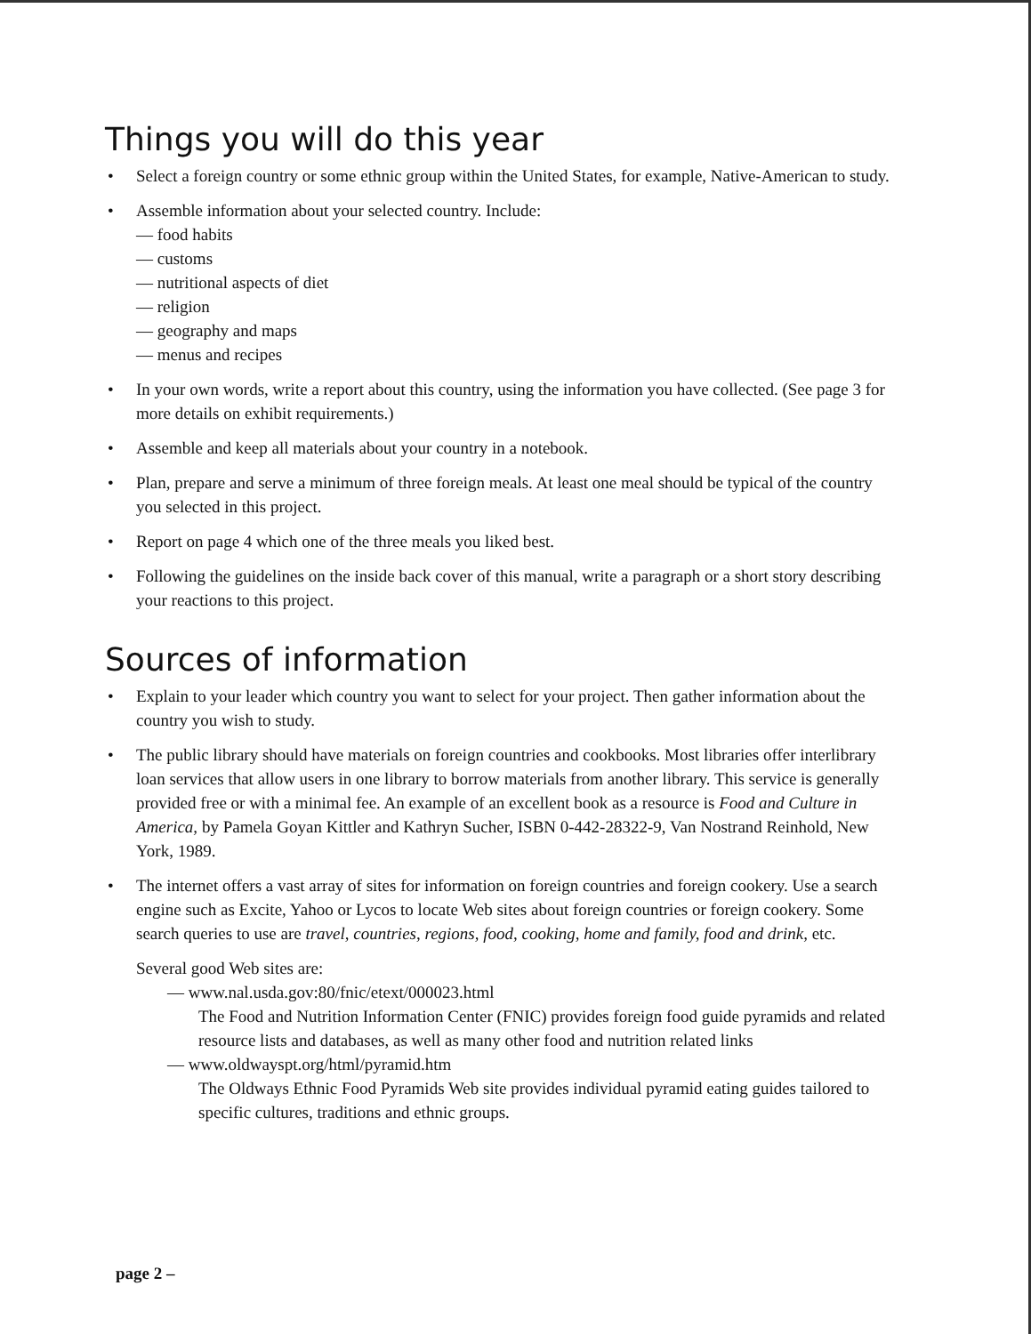Things you will do this year
• Select a foreign country or some ethnic group within the United States, for example, Native-American to study.
• Assemble information about your selected country. Include:
— food habits
— customs
— nutritional aspects of diet
— religion
— geography and maps
— menus and recipes
• In your own words, write a report about this country, using the information you have collected. (See page 3 for more details on exhibit requirements.)
• Assemble and keep all materials about your country in a notebook.
• Plan, prepare and serve a minimum of three foreign meals. At least one meal should be typical of the country you selected in this project.
• Report on page 4 which one of the three meals you liked best.
• Following the guidelines on the inside back cover of this manual, write a paragraph or a short story describing your reactions to this project.
Sources of information
• Explain to your leader which country you want to select for your project. Then gather information about the country you wish to study.
• The public library should have materials on foreign countries and cookbooks. Most libraries offer interlibrary loan services that allow users in one library to borrow materials from another library. This service is generally provided free or with a minimal fee. An example of an excellent book as a resource is Food and Culture in America, by Pamela Goyan Kittler and Kathryn Sucher, ISBN 0-442-28322-9, Van Nostrand Reinhold, New York, 1989.
• The internet offers a vast array of sites for information on foreign countries and foreign cookery. Use a search engine such as Excite, Yahoo or Lycos to locate Web sites about foreign countries or foreign cookery. Some search queries to use are travel, countries, regions, food, cooking, home and family, food and drink, etc.
Several good Web sites are:
— www.nal.usda.gov:80/fnic/etext/000023.html
The Food and Nutrition Information Center (FNIC) provides foreign food guide pyramids and related resource lists and databases, as well as many other food and nutrition related links
— www.oldwayspt.org/html/pyramid.htm
The Oldways Ethnic Food Pyramids Web site provides individual pyramid eating guides tailored to specific cultures, traditions and ethnic groups.
page 2 –